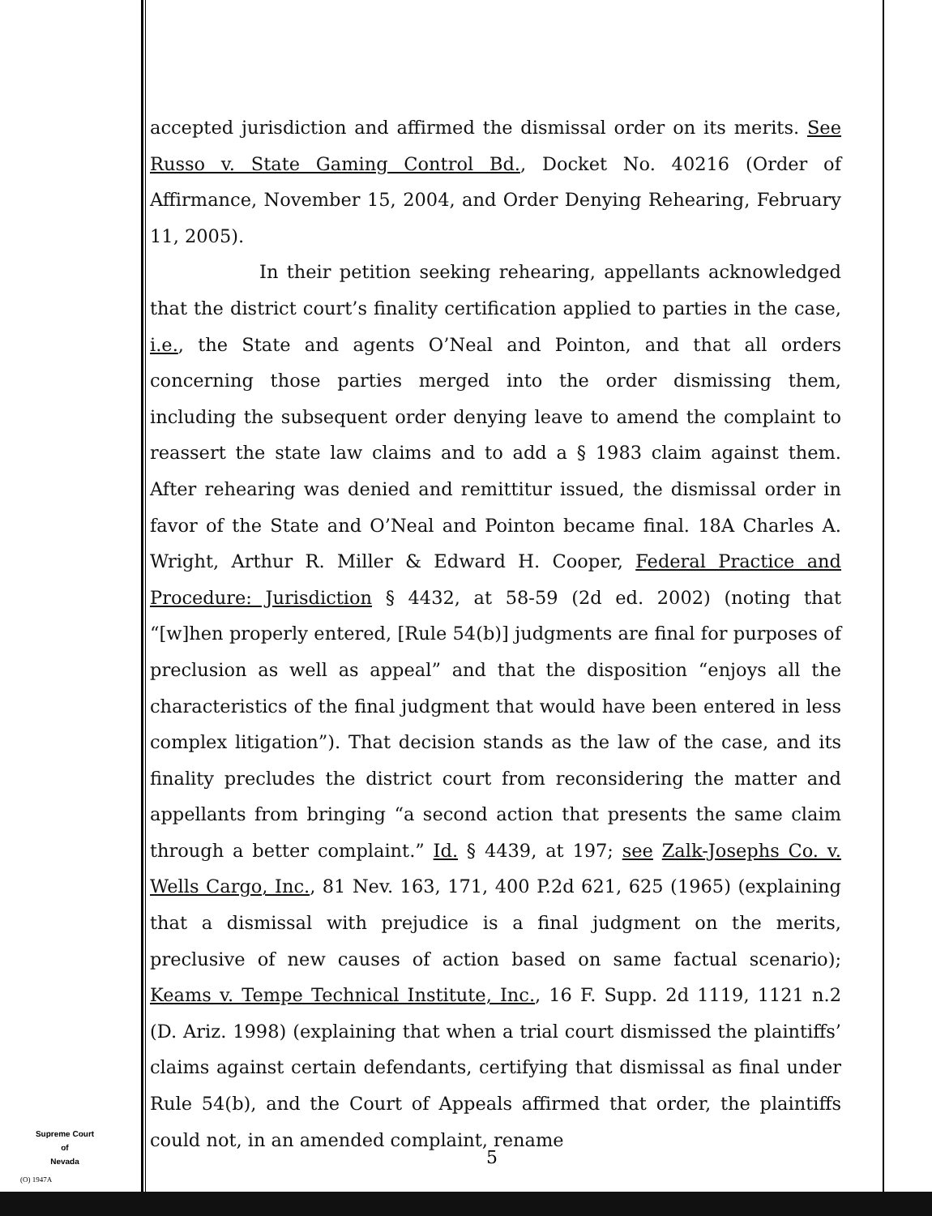accepted jurisdiction and affirmed the dismissal order on its merits. See Russo v. State Gaming Control Bd., Docket No. 40216 (Order of Affirmance, November 15, 2004, and Order Denying Rehearing, February 11, 2005).
In their petition seeking rehearing, appellants acknowledged that the district court’s finality certification applied to parties in the case, i.e., the State and agents O’Neal and Pointon, and that all orders concerning those parties merged into the order dismissing them, including the subsequent order denying leave to amend the complaint to reassert the state law claims and to add a § 1983 claim against them. After rehearing was denied and remittitur issued, the dismissal order in favor of the State and O’Neal and Pointon became final. 18A Charles A. Wright, Arthur R. Miller & Edward H. Cooper, Federal Practice and Procedure: Jurisdiction § 4432, at 58-59 (2d ed. 2002) (noting that “[w]hen properly entered, [Rule 54(b)] judgments are final for purposes of preclusion as well as appeal” and that the disposition “enjoys all the characteristics of the final judgment that would have been entered in less complex litigation”). That decision stands as the law of the case, and its finality precludes the district court from reconsidering the matter and appellants from bringing “a second action that presents the same claim through a better complaint.” Id. § 4439, at 197; see Zalk-Josephs Co. v. Wells Cargo, Inc., 81 Nev. 163, 171, 400 P.2d 621, 625 (1965) (explaining that a dismissal with prejudice is a final judgment on the merits, preclusive of new causes of action based on same factual scenario); Keams v. Tempe Technical Institute, Inc., 16 F. Supp. 2d 1119, 1121 n.2 (D. Ariz. 1998) (explaining that when a trial court dismissed the plaintiffs’ claims against certain defendants, certifying that dismissal as final under Rule 54(b), and the Court of Appeals affirmed that order, the plaintiffs could not, in an amended complaint, rename
Supreme Court
of
Nevada
(O) 1947A
5